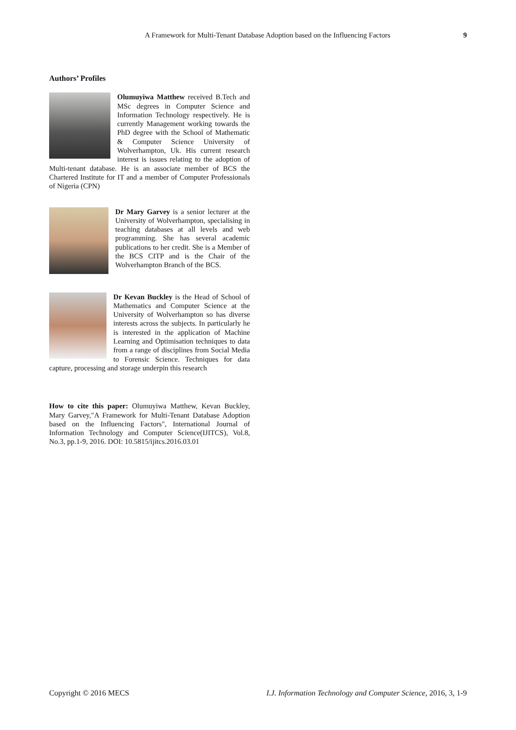A Framework for Multi-Tenant Database Adoption based on the Influencing Factors 9
Authors’ Profiles
Olumuyiwa Matthew received B.Tech and MSc degrees in Computer Science and Information Technology respectively. He is currently Management working towards the PhD degree with the School of Mathematic & Computer Science University of Wolverhampton, Uk. His current research interest is issues relating to the adoption of Multi-tenant database. He is an associate member of BCS the Chartered Institute for IT and a member of Computer Professionals of Nigeria (CPN)
Dr Mary Garvey is a senior lecturer at the University of Wolverhampton, specialising in teaching databases at all levels and web programming. She has several academic publications to her credit. She is a Member of the BCS CITP and is the Chair of the Wolverhampton Branch of the BCS.
Dr Kevan Buckley is the Head of School of Mathematics and Computer Science at the University of Wolverhampton so has diverse interests across the subjects. In particularly he is interested in the application of Machine Learning and Optimisation techniques to data from a range of disciplines from Social Media to Forensic Science. Techniques for data capture, processing and storage underpin this research
How to cite this paper: Olumuyiwa Matthew, Kevan Buckley, Mary Garvey,"A Framework for Multi-Tenant Database Adoption based on the Influencing Factors", International Journal of Information Technology and Computer Science(IJITCS), Vol.8, No.3, pp.1-9, 2016. DOI: 10.5815/ijitcs.2016.03.01
Copyright © 2016 MECS I.J. Information Technology and Computer Science, 2016, 3, 1-9